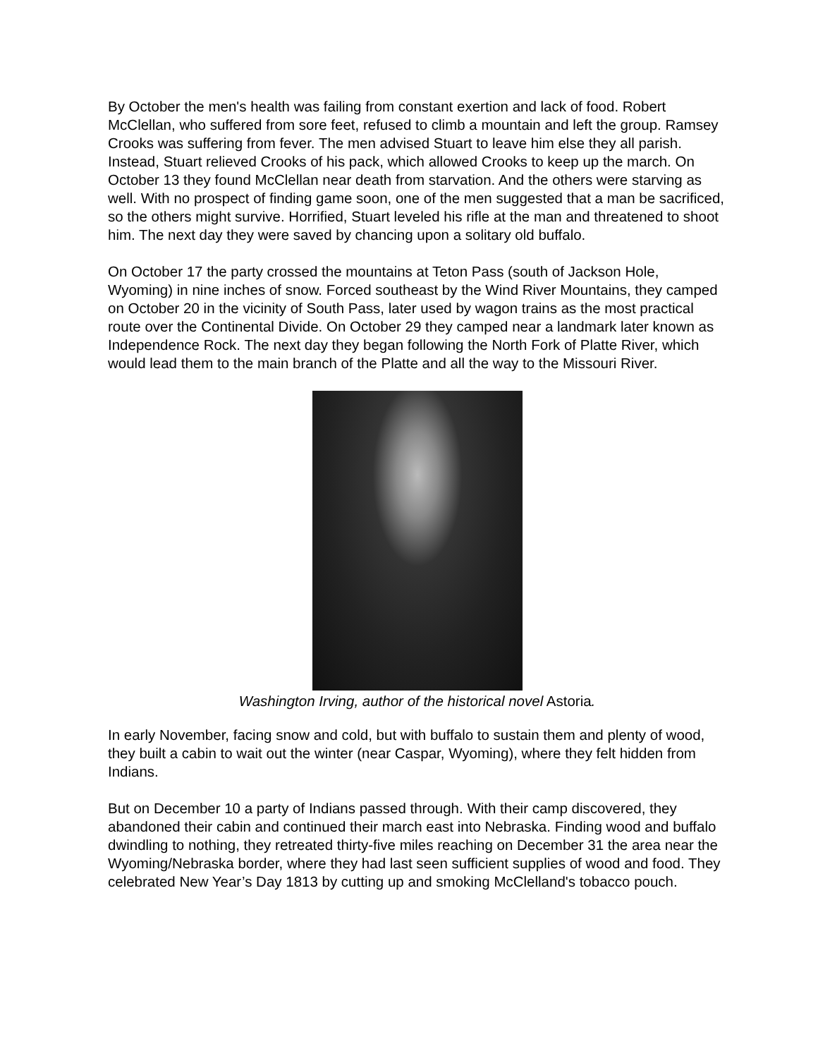By October the men's health was failing from constant exertion and lack of food. Robert McClellan, who suffered from sore feet, refused to climb a mountain and left the group. Ramsey Crooks was suffering from fever. The men advised Stuart to leave him else they all parish. Instead, Stuart relieved Crooks of his pack, which allowed Crooks to keep up the march. On October 13 they found McClellan near death from starvation. And the others were starving as well. With no prospect of finding game soon, one of the men suggested that a man be sacrificed, so the others might survive. Horrified, Stuart leveled his rifle at the man and threatened to shoot him. The next day they were saved by chancing upon a solitary old buffalo.
On October 17 the party crossed the mountains at Teton Pass (south of Jackson Hole, Wyoming) in nine inches of snow. Forced southeast by the Wind River Mountains, they camped on October 20 in the vicinity of South Pass, later used by wagon trains as the most practical route over the Continental Divide. On October 29 they camped near a landmark later known as Independence Rock. The next day they began following the North Fork of Platte River, which would lead them to the main branch of the Platte and all the way to the Missouri River.
Washington Irving, author of the historical novel Astoria.
In early November, facing snow and cold, but with buffalo to sustain them and plenty of wood, they built a cabin to wait out the winter (near Caspar, Wyoming), where they felt hidden from Indians.
But on December 10 a party of Indians passed through. With their camp discovered, they abandoned their cabin and continued their march east into Nebraska. Finding wood and buffalo dwindling to nothing, they retreated thirty-five miles reaching on December 31 the area near the Wyoming/Nebraska border, where they had last seen sufficient supplies of wood and food. They celebrated New Year’s Day 1813 by cutting up and smoking McClelland's tobacco pouch.